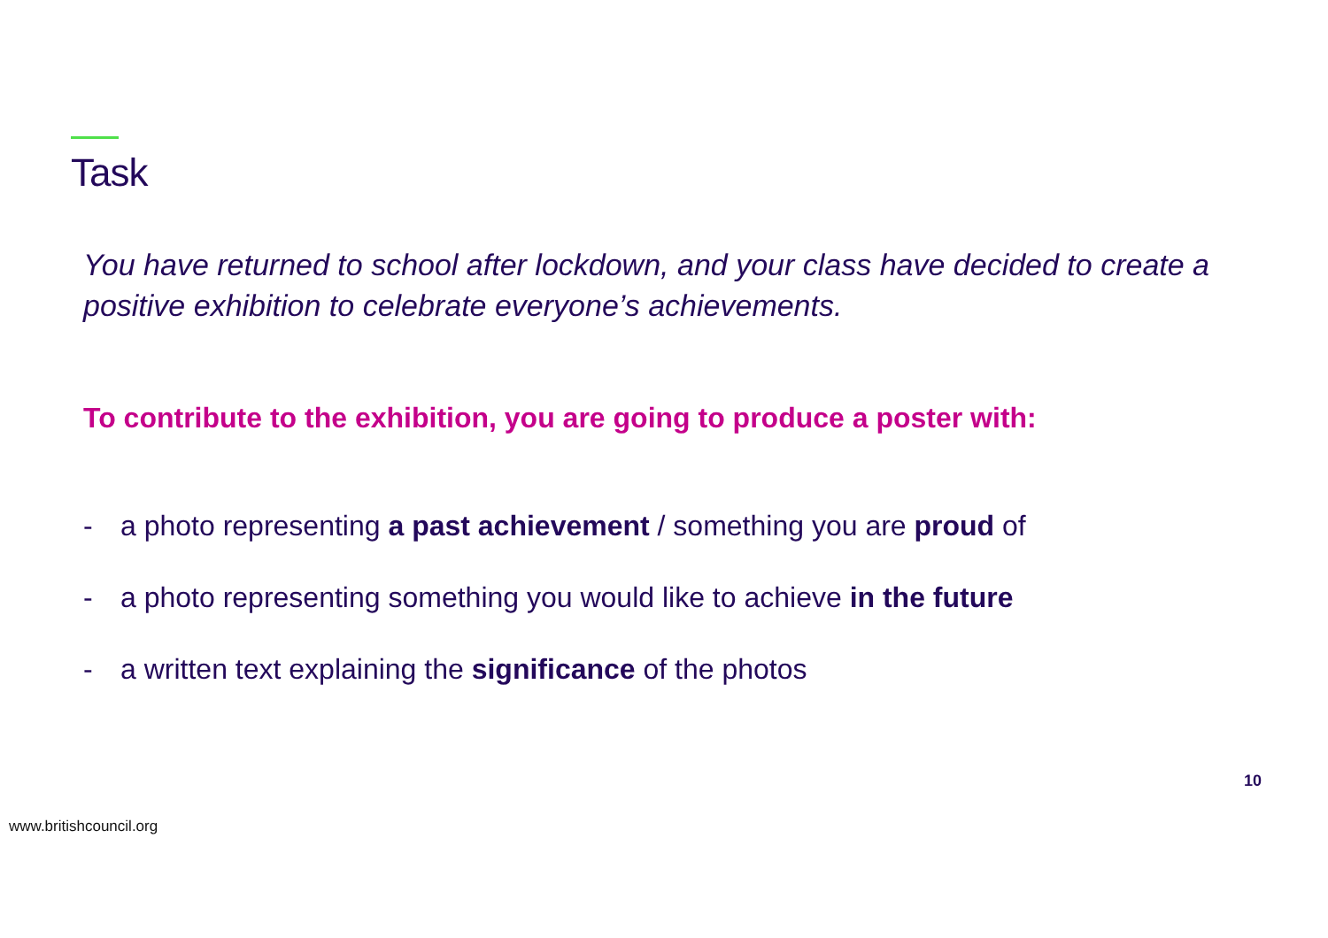Task
You have returned to school after lockdown, and your class have decided to create a positive exhibition to celebrate everyone’s achievements.
To contribute to the exhibition, you are going to produce a poster with:
- a photo representing a past achievement / something you are proud of
- a photo representing something you would like to achieve in the future
- a written text explaining the significance of the photos
10
www.britishcouncil.org